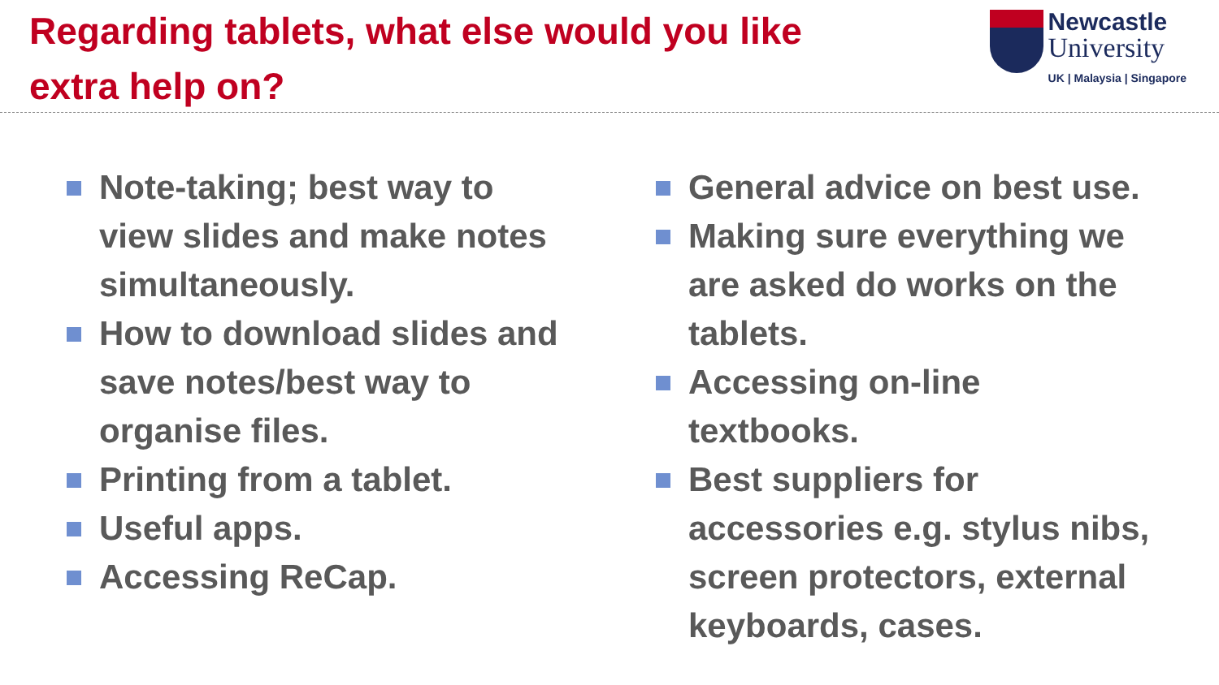Regarding tablets, what else would you like extra help on?
Newcastle
University
UK | Malaysia | Singapore
Note-taking; best way to view slides and make notes simultaneously.
How to download slides and save notes/best way to organise files.
Printing from a tablet.
Useful apps.
Accessing ReCap.
General advice on best use.
Making sure everything we are asked do works on the tablets.
Accessing on-line textbooks.
Best suppliers for accessories e.g. stylus nibs, screen protectors, external keyboards, cases.